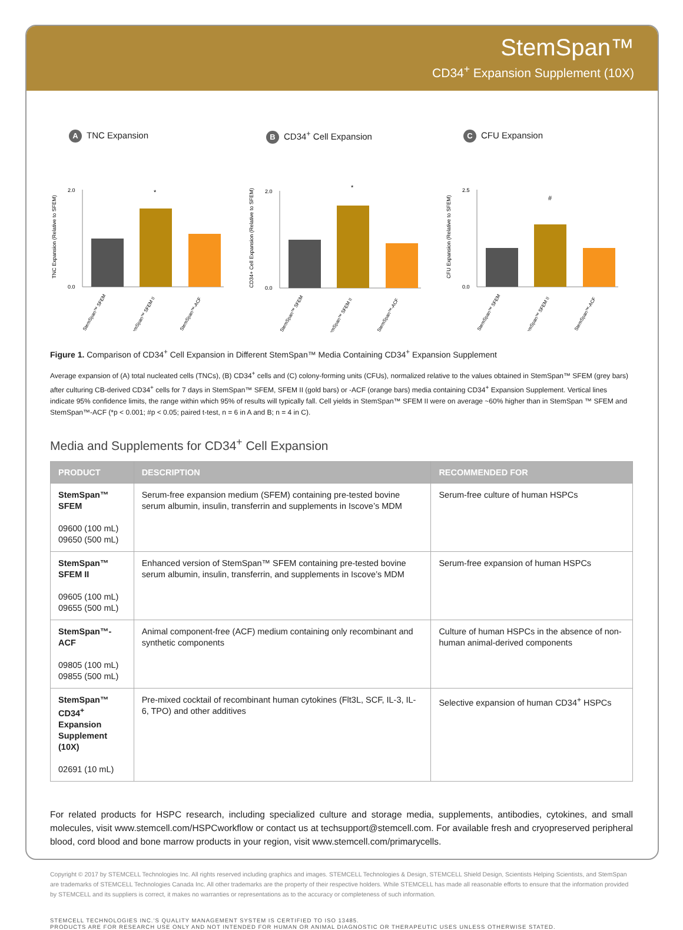StemSpan™
CD34<sup>+</sup> Expansion Supplement (10X)
A TNC Expansion
TNC Expansion (Relative to SFEM)
2.0
0.0
*
StemSpan™ SFEM
StemSpan™ SFEM II
StemSpan™-ACF
B CD34<sup>+</sup> Cell Expansion
CD34+ Cell Expansion (Relative to SFEM)
2.0
0.0
*
StemSpan™ SFEM
StemSpan™ SFEM II
StemSpan™-ACF
C CFU Expansion
CFU Expansion (Relative to SFEM)
2.5
0.0
#
StemSpan™ SFEM
StemSpan™ SFEM II
StemSpan™-ACF
Figure 1. Comparison of CD34<sup>+</sup> Cell Expansion in Different StemSpan™ Media Containing CD34<sup>+</sup> Expansion Supplement
Average expansion of (A) total nucleated cells (TNCs), (B) CD34<sup>+</sup> cells and (C) colony-forming units (CFUs), normalized relative to the values obtained in StemSpan™ SFEM (grey bars) after culturing CB-derived CD34<sup>+</sup> cells for 7 days in StemSpan™ SFEM, SFEM II (gold bars) or -ACF (orange bars) media containing CD34<sup>+</sup> Expansion Supplement. Vertical lines indicate 95% confidence limits, the range within which 95% of results will typically fall. Cell yields in StemSpan™ SFEM II were on average ~60% higher than in StemSpan ™ SFEM and StemSpan™-ACF (*p < 0.001; #p < 0.05; paired t-test, n = 6 in A and B; n = 4 in C).
Media and Supplements for CD34<sup>+</sup> Cell Expansion
| PRODUCT | DESCRIPTION | RECOMMENDED FOR |
| --- | --- | --- |
| StemSpan™ SFEM 09600 (100 mL) 09650 (500 mL) | Serum-free expansion medium (SFEM) containing pre-tested bovine serum albumin, insulin, transferrin and supplements in Iscove’s MDM | Serum-free culture of human HSPCs |
| StemSpan™ SFEM II 09605 (100 mL) 09655 (500 mL) | Enhanced version of StemSpan™ SFEM containing pre-tested bovine serum albumin, insulin, transferrin, and supplements in Iscove’s MDM | Serum-free expansion of human HSPCs |
| StemSpan™-ACF 09805 (100 mL) 09855 (500 mL) | Animal component-free (ACF) medium containing only recombinant and synthetic components | Culture of human HSPCs in the absence of non-human animal-derived components |
| StemSpan™ CD34<sup>+</sup> Expansion Supplement (10X) 02691 (10 mL) | Pre-mixed cocktail of recombinant human cytokines (Flt3L, SCF, IL-3, IL-6, TPO) and other additives | Selective expansion of human CD34<sup>+</sup> HSPCs |
For related products for HSPC research, including specialized culture and storage media, supplements, antibodies, cytokines, and small molecules, visit www.stemcell.com/HSPCworkflow or contact us at techsupport@stemcell.com. For available fresh and cryopreserved peripheral blood, cord blood and bone marrow products in your region, visit www.stemcell.com/primarycells.
Copyright © 2017 by STEMCELL Technologies Inc. All rights reserved including graphics and images. STEMCELL Technologies & Design, STEMCELL Shield Design, Scientists Helping Scientists, and StemSpan are trademarks of STEMCELL Technologies Canada Inc. All other trademarks are the property of their respective holders. While STEMCELL has made all reasonable efforts to ensure that the information provided by STEMCELL and its suppliers is correct, it makes no warranties or representations as to the accuracy or completeness of such information.
STEMCELL TECHNOLOGIES INC.’S QUALITY MANAGEMENT SYSTEM IS CERTIFIED TO ISO 13485.
PRODUCTS ARE FOR RESEARCH USE ONLY AND NOT INTENDED FOR HUMAN OR ANIMAL DIAGNOSTIC OR THERAPEUTIC USES UNLESS OTHERWISE STATED.